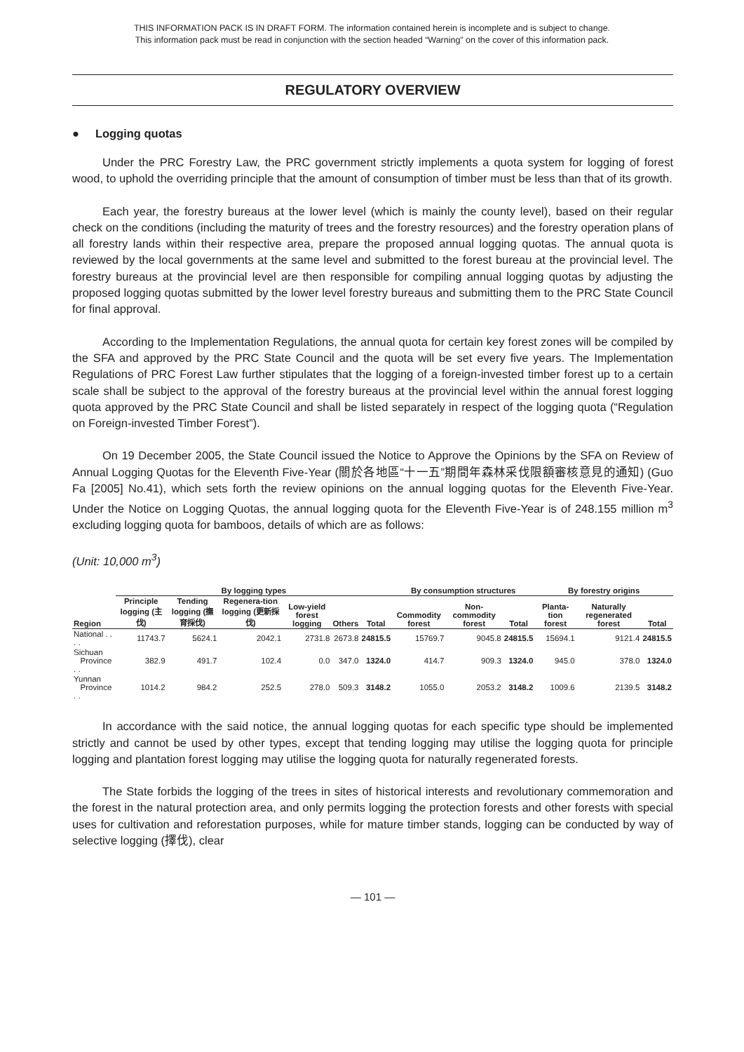THIS INFORMATION PACK IS IN DRAFT FORM. The information contained herein is incomplete and is subject to change.
This information pack must be read in conjunction with the section headed “Warning” on the cover of this information pack.
REGULATORY OVERVIEW
● Logging quotas
Under the PRC Forestry Law, the PRC government strictly implements a quota system for logging of forest wood, to uphold the overriding principle that the amount of consumption of timber must be less than that of its growth.
Each year, the forestry bureaus at the lower level (which is mainly the county level), based on their regular check on the conditions (including the maturity of trees and the forestry resources) and the forestry operation plans of all forestry lands within their respective area, prepare the proposed annual logging quotas. The annual quota is reviewed by the local governments at the same level and submitted to the forest bureau at the provincial level. The forestry bureaus at the provincial level are then responsible for compiling annual logging quotas by adjusting the proposed logging quotas submitted by the lower level forestry bureaus and submitting them to the PRC State Council for final approval.
According to the Implementation Regulations, the annual quota for certain key forest zones will be compiled by the SFA and approved by the PRC State Council and the quota will be set every five years. The Implementation Regulations of PRC Forest Law further stipulates that the logging of a foreign-invested timber forest up to a certain scale shall be subject to the approval of the forestry bureaus at the provincial level within the annual forest logging quota approved by the PRC State Council and shall be listed separately in respect of the logging quota (“Regulation on Foreign-invested Timber Forest”).
On 19 December 2005, the State Council issued the Notice to Approve the Opinions by the SFA on Review of Annual Logging Quotas for the Eleventh Five-Year (關於各地區“十一五”期間年森林采伐限額審核意見的通知) (Guo Fa [2005] No.41), which sets forth the review opinions on the annual logging quotas for the Eleventh Five-Year. Under the Notice on Logging Quotas, the annual logging quota for the Eleventh Five-Year is of 248.155 million m<sup>3</sup> excluding logging quota for bamboos, details of which are as follows:
(Unit: 10,000 m<sup>3</sup>)
| | By logging types | | | | | | By consumption structures | | | By forestry origins | | |
| --- | --- | --- | --- | --- | --- | --- | --- | --- | --- | --- | --- | --- |
| Region | Principle logging (主伐) | Tending logging (撫育採伐) | Regenera-tion logging (更新採伐) | Low-yield forest logging | Others | Total | Commodity forest | Non-commodity forest | Total | Planta-tion forest | Naturally regenerated forest | Total |
| National . . . . | 11743.7 | 5624.1 | 2042.1 | 2731.8 | 2673.8 | 24815.5 | 15769.7 | 9045.8 | 24815.5 | 15694.1 | 9121.4 | 24815.5 |
| Sichuan Province . . | 382.9 | 491.7 | 102.4 | 0.0 | 347.0 | 1324.0 | 414.7 | 909.3 | 1324.0 | 945.0 | 378.0 | 1324.0 |
| Yunnan Province . . | 1014.2 | 984.2 | 252.5 | 278.0 | 509.3 | 3148.2 | 1055.0 | 2053.2 | 3148.2 | 1009.6 | 2139.5 | 3148.2 |
In accordance with the said notice, the annual logging quotas for each specific type should be implemented strictly and cannot be used by other types, except that tending logging may utilise the logging quota for principle logging and plantation forest logging may utilise the logging quota for naturally regenerated forests.
The State forbids the logging of the trees in sites of historical interests and revolutionary commemoration and the forest in the natural protection area, and only permits logging the protection forests and other forests with special uses for cultivation and reforestation purposes, while for mature timber stands, logging can be conducted by way of selective logging (擇伐), clear
— 101 —